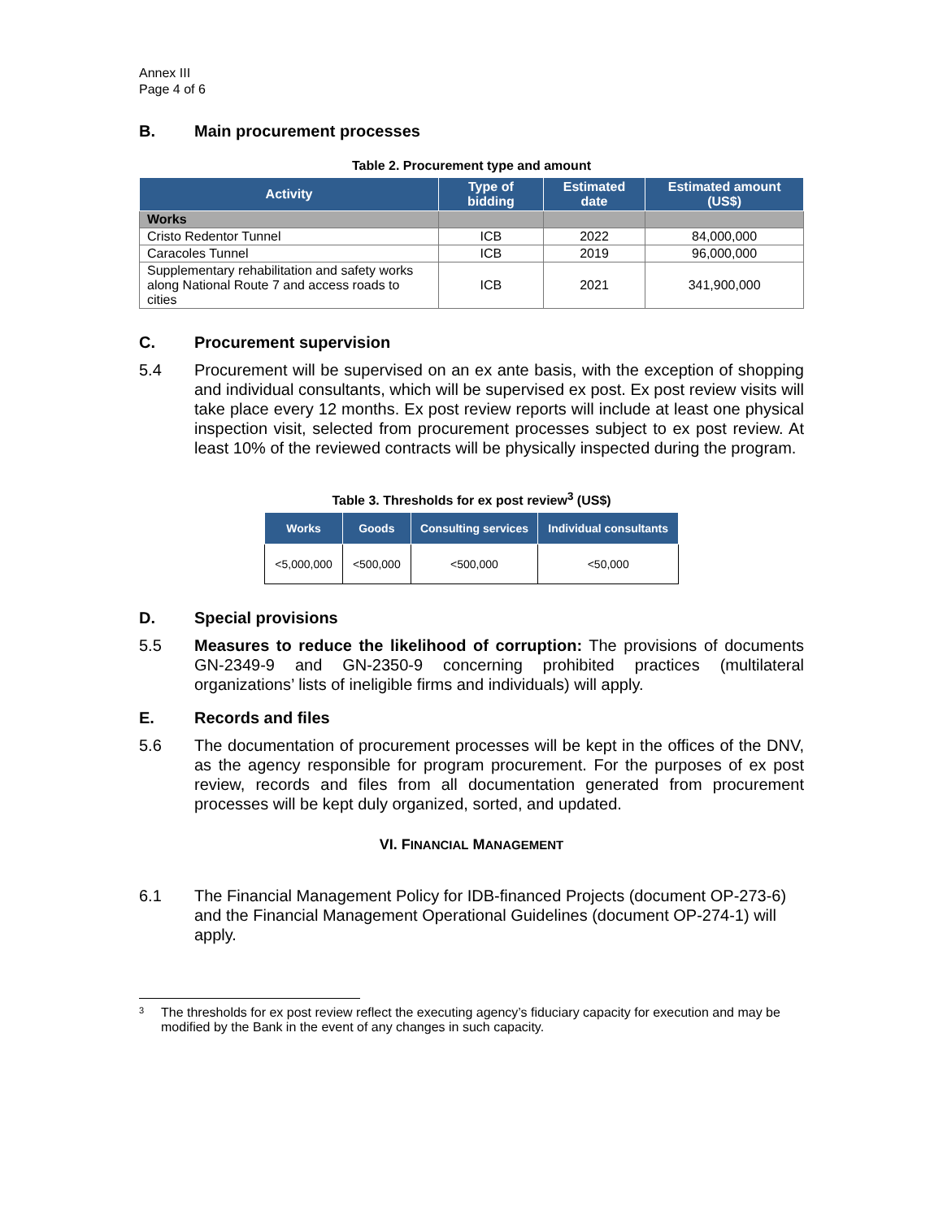Annex III
Page 4 of 6
B. Main procurement processes
Table 2. Procurement type and amount
| Activity | Type of bidding | Estimated date | Estimated amount (US$) |
| --- | --- | --- | --- |
| Works | | | |
| Cristo Redentor Tunnel | ICB | 2022 | 84,000,000 |
| Caracoles Tunnel | ICB | 2019 | 96,000,000 |
| Supplementary rehabilitation and safety works along National Route 7 and access roads to cities | ICB | 2021 | 341,900,000 |
C. Procurement supervision
5.4 Procurement will be supervised on an ex ante basis, with the exception of shopping and individual consultants, which will be supervised ex post. Ex post review visits will take place every 12 months. Ex post review reports will include at least one physical inspection visit, selected from procurement processes subject to ex post review. At least 10% of the reviewed contracts will be physically inspected during the program.
Table 3. Thresholds for ex post review<sup>3</sup> (US$)
| Works | Goods | Consulting services | Individual consultants |
| --- | --- | --- | --- |
| <5,000,000 | <500,000 | <500,000 | <50,000 |
D. Special provisions
5.5 Measures to reduce the likelihood of corruption: The provisions of documents GN-2349-9 and GN-2350-9 concerning prohibited practices (multilateral organizations’ lists of ineligible firms and individuals) will apply.
E. Records and files
5.6 The documentation of procurement processes will be kept in the offices of the DNV, as the agency responsible for program procurement. For the purposes of ex post review, records and files from all documentation generated from procurement processes will be kept duly organized, sorted, and updated.
VI. FINANCIAL MANAGEMENT
6.1 The Financial Management Policy for IDB-financed Projects (document OP-273-6) and the Financial Management Operational Guidelines (document OP-274-1) will apply.
3 The thresholds for ex post review reflect the executing agency’s fiduciary capacity for execution and may be modified by the Bank in the event of any changes in such capacity.